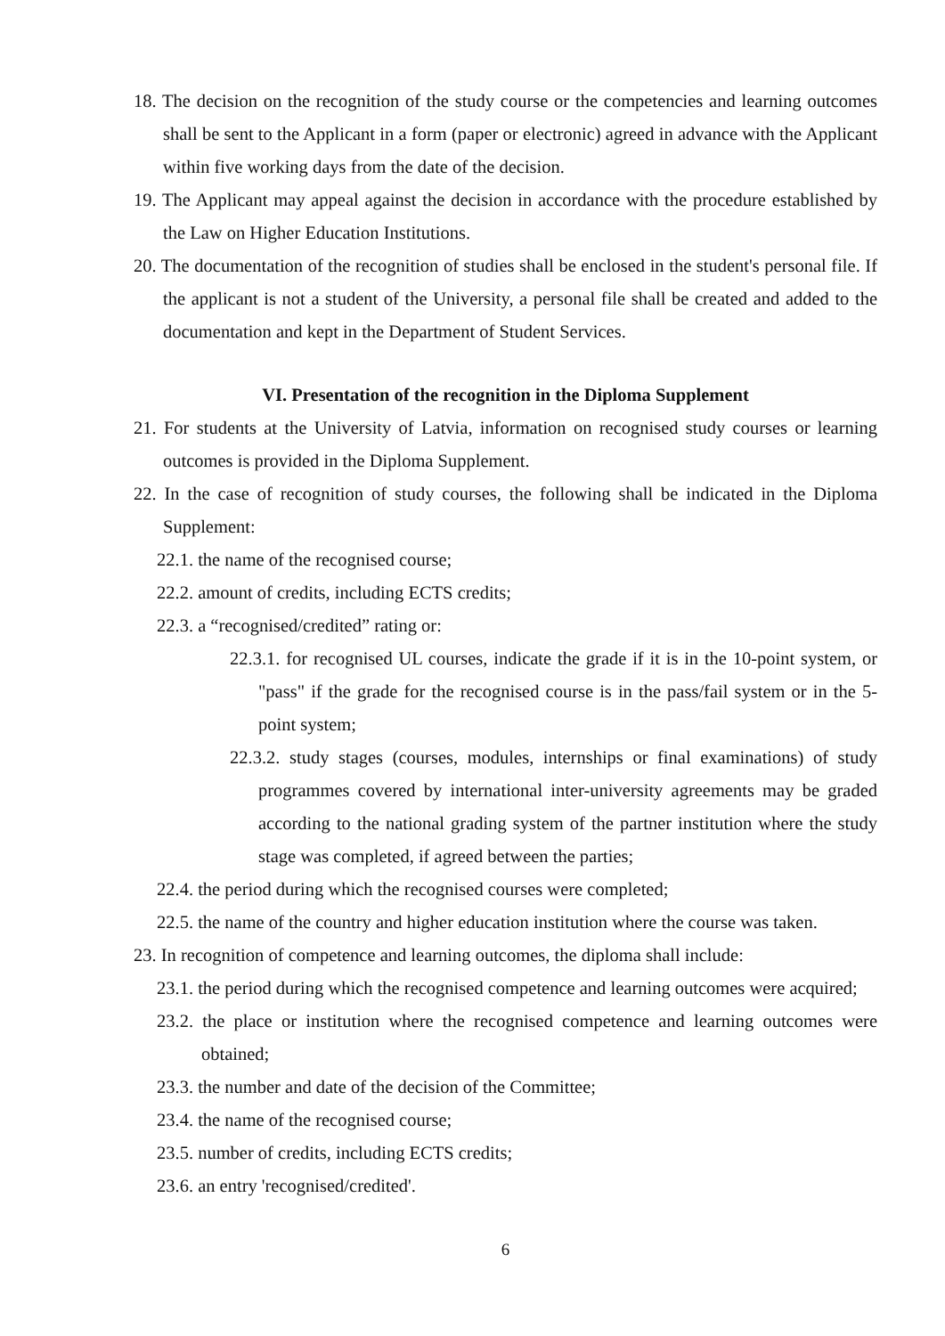18. The decision on the recognition of the study course or the competencies and learning outcomes shall be sent to the Applicant in a form (paper or electronic) agreed in advance with the Applicant within five working days from the date of the decision.
19. The Applicant may appeal against the decision in accordance with the procedure established by the Law on Higher Education Institutions.
20. The documentation of the recognition of studies shall be enclosed in the student's personal file. If the applicant is not a student of the University, a personal file shall be created and added to the documentation and kept in the Department of Student Services.
VI. Presentation of the recognition in the Diploma Supplement
21. For students at the University of Latvia, information on recognised study courses or learning outcomes is provided in the Diploma Supplement.
22. In the case of recognition of study courses, the following shall be indicated in the Diploma Supplement:
22.1. the name of the recognised course;
22.2. amount of credits, including ECTS credits;
22.3. a “recognised/credited” rating or:
22.3.1. for recognised UL courses, indicate the grade if it is in the 10-point system, or "pass" if the grade for the recognised course is in the pass/fail system or in the 5-point system;
22.3.2. study stages (courses, modules, internships or final examinations) of study programmes covered by international inter-university agreements may be graded according to the national grading system of the partner institution where the study stage was completed, if agreed between the parties;
22.4. the period during which the recognised courses were completed;
22.5. the name of the country and higher education institution where the course was taken.
23. In recognition of competence and learning outcomes, the diploma shall include:
23.1. the period during which the recognised competence and learning outcomes were acquired;
23.2. the place or institution where the recognised competence and learning outcomes were obtained;
23.3. the number and date of the decision of the Committee;
23.4. the name of the recognised course;
23.5. number of credits, including ECTS credits;
23.6. an entry 'recognised/credited'.
6